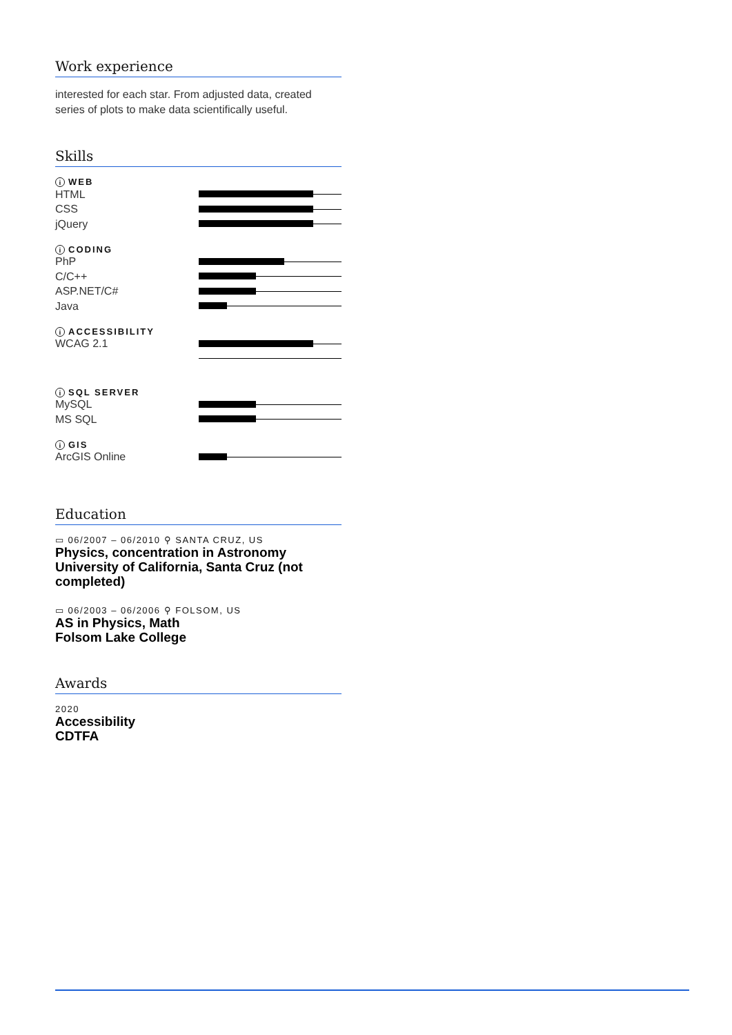Work experience
interested for each star. From adjusted data, created series of plots to make data scientifically useful.
Skills
i WEB
HTML
CSS
jQuery
i CODING
PhP
C/C++
ASP.NET/C#
Java
i ACCESSIBILITY
WCAG 2.1
i SQL SERVER
MySQL
MS SQL
i GIS
ArcGIS Online
Education
▭ 06/2007 – 06/2010 ⚲ SANTA CRUZ, US
Physics, concentration in Astronomy
University of California, Santa Cruz (not completed)
▭ 06/2003 – 06/2006 ⚲ FOLSOM, US
AS in Physics, Math
Folsom Lake College
Awards
2020
Accessibility
CDTFA